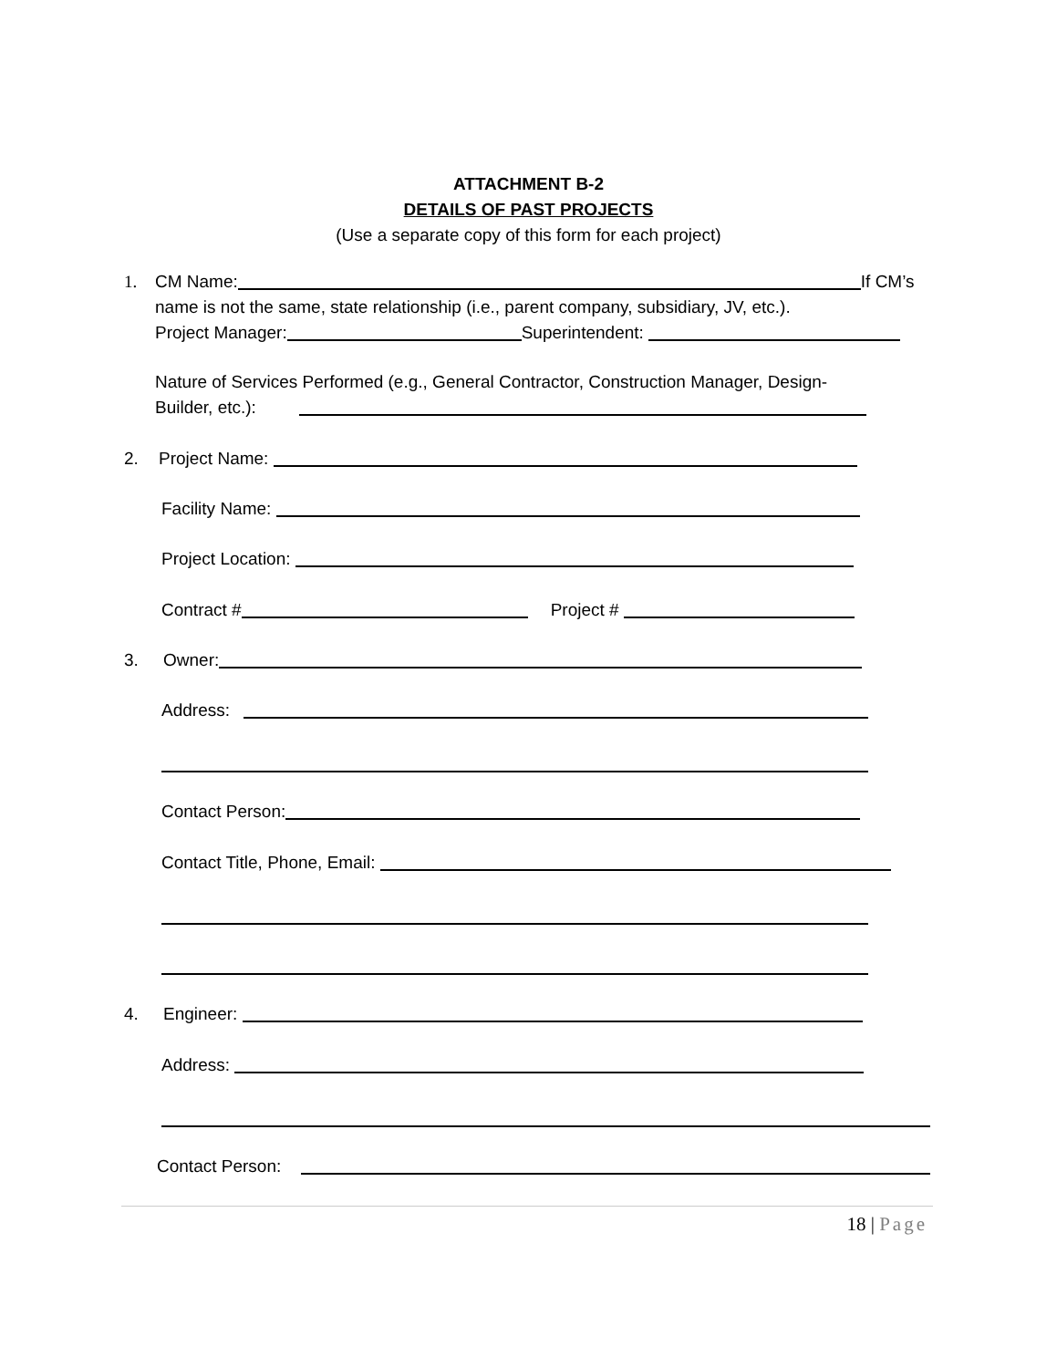ATTACHMENT B-2
DETAILS OF PAST PROJECTS
(Use a separate copy of this form for each project)
1. CM Name: If CM’s
name is not the same, state relationship (i.e., parent company, subsidiary, JV, etc.).
Project Manager: Superintendent:
Nature of Services Performed (e.g., General Contractor, Construction Manager, Design-
Builder, etc.):
2. Project Name:
Facility Name:
Project Location:
Contract # Project #
3. Owner:
Address:
Contact Person:
Contact Title, Phone, Email:
4. Engineer:
Address:
Contact Person:
18 | Page